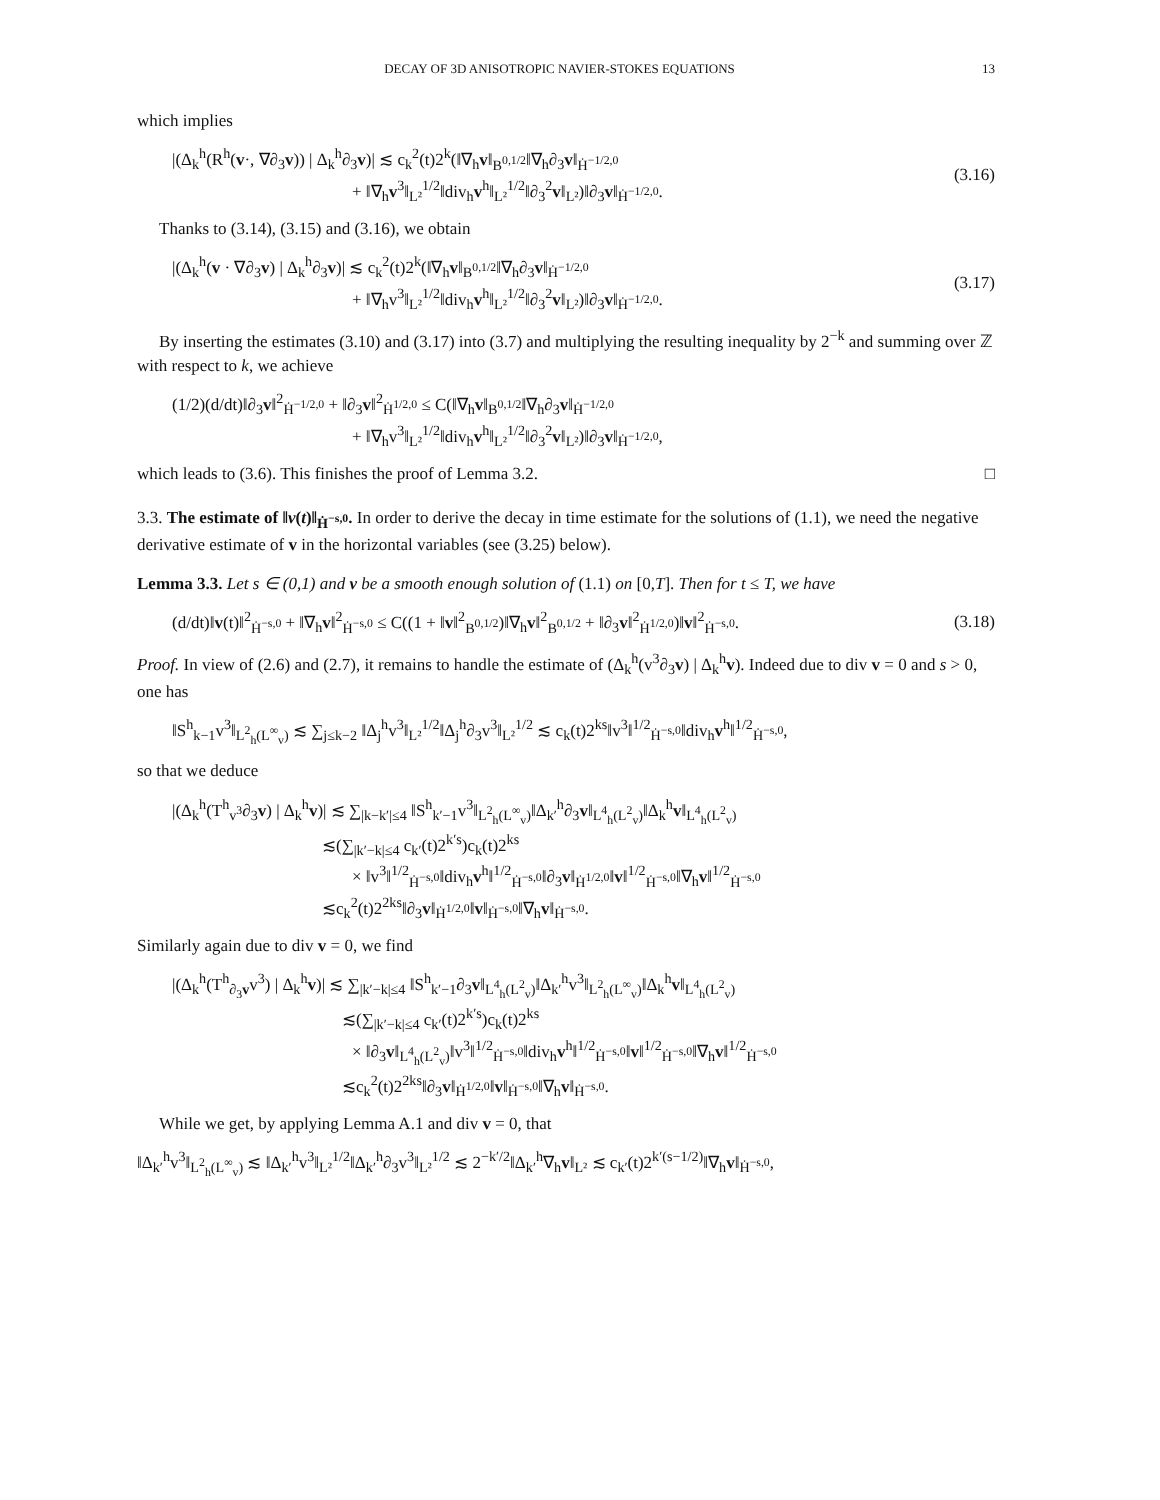DECAY OF 3D ANISOTROPIC NAVIER-STOKES EQUATIONS 13
which implies
|(Δ<sub>k</sub><sup>h</sup>(R<sup>h</sup>(v·, ∇∂<sub>3</sub>v)) | Δ<sub>k</sub><sup>h</sup>∂<sub>3</sub>v)| ≲ c<sub>k</sub><sup>2</sup>(t)2<sup>k</sup>(‖∇<sub>h</sub>v‖<sub>B<sup>0,1/2</sup></sub>‖∇<sub>h</sub>∂<sub>3</sub>v‖<sub>Ḣ<sup>−1/2,0</sup></sub>
+ ‖∇<sub>h</sub>v<sup>3</sup>‖<sub>L²</sub><sup>1/2</sup>‖div<sub>h</sub>v<sup>h</sup>‖<sub>L²</sub><sup>1/2</sup>‖∂<sub>3</sub><sup>2</sup>v‖<sub>L²</sub>)‖∂<sub>3</sub>v‖<sub>Ḣ<sup>−1/2,0</sup></sub>.
(3.16)
Thanks to (3.14), (3.15) and (3.16), we obtain
|(Δ<sub>k</sub><sup>h</sup>(v · ∇∂<sub>3</sub>v) | Δ<sub>k</sub><sup>h</sup>∂<sub>3</sub>v)| ≲ c<sub>k</sub><sup>2</sup>(t)2<sup>k</sup>(‖∇<sub>h</sub>v‖<sub>B<sup>0,1/2</sup></sub>‖∇<sub>h</sub>∂<sub>3</sub>v‖<sub>Ḣ<sup>−1/2,0</sup></sub>
+ ‖∇<sub>h</sub>v<sup>3</sup>‖<sub>L²</sub><sup>1/2</sup>‖div<sub>h</sub>v<sup>h</sup>‖<sub>L²</sub><sup>1/2</sup>‖∂<sub>3</sub><sup>2</sup>v‖<sub>L²</sub>)‖∂<sub>3</sub>v‖<sub>Ḣ<sup>−1/2,0</sup></sub>.
(3.17)
By inserting the estimates (3.10) and (3.17) into (3.7) and multiplying the resulting inequality by 2<sup>−k</sup> and summing over ℤ with respect to k, we achieve
(1/2)(d/dt)‖∂<sub>3</sub>v‖<sup>2</sup><sub>Ḣ<sup>−1/2,0</sup></sub> + ‖∂<sub>3</sub>v‖<sup>2</sup><sub>Ḣ<sup>1/2,0</sup></sub> ≤ C(‖∇<sub>h</sub>v‖<sub>B<sup>0,1/2</sup></sub>‖∇<sub>h</sub>∂<sub>3</sub>v‖<sub>Ḣ<sup>−1/2,0</sup></sub>
+ ‖∇<sub>h</sub>v<sup>3</sup>‖<sub>L²</sub><sup>1/2</sup>‖div<sub>h</sub>v<sup>h</sup>‖<sub>L²</sub><sup>1/2</sup>‖∂<sub>3</sub><sup>2</sup>v‖<sub>L²</sub>)‖∂<sub>3</sub>v‖<sub>Ḣ<sup>−1/2,0</sup></sub>,
which leads to (3.6). This finishes the proof of Lemma 3.2. □
3.3. The estimate of ‖v(t)‖<sub>Ḣ<sup>−s,0</sup></sub>. In order to derive the decay in time estimate for the solutions of (1.1), we need the negative derivative estimate of v in the horizontal variables (see (3.25) below).
Lemma 3.3. Let s ∈ (0,1) and v be a smooth enough solution of (1.1) on [0,T]. Then for t ≤ T, we have
(d/dt)‖v(t)‖<sup>2</sup><sub>Ḣ<sup>−s,0</sup></sub> + ‖∇<sub>h</sub>v‖<sup>2</sup><sub>Ḣ<sup>−s,0</sup></sub> ≤ C((1 + ‖v‖<sup>2</sup><sub>B<sup>0,1/2</sup></sub>)‖∇<sub>h</sub>v‖<sup>2</sup><sub>B<sup>0,1/2</sup></sub> + ‖∂<sub>3</sub>v‖<sup>2</sup><sub>Ḣ<sup>1/2,0</sup></sub>)‖v‖<sup>2</sup><sub>Ḣ<sup>−s,0</sup></sub>.
(3.18)
Proof. In view of (2.6) and (2.7), it remains to handle the estimate of (Δ<sub>k</sub><sup>h</sup>(v<sup>3</sup>∂<sub>3</sub>v) | Δ<sub>k</sub><sup>h</sup>v). Indeed due to div v = 0 and s > 0, one has
‖S<sup>h</sup><sub>k−1</sub>v<sup>3</sup>‖<sub>L<sup>2</sup><sub>h</sub>(L<sup>∞</sup><sub>v</sub>)</sub> ≲ ∑<sub>j≤k−2</sub> ‖Δ<sub>j</sub><sup>h</sup>v<sup>3</sup>‖<sub>L²</sub><sup>1/2</sup>‖Δ<sub>j</sub><sup>h</sup>∂<sub>3</sub>v<sup>3</sup>‖<sub>L²</sub><sup>1/2</sup> ≲ c<sub>k</sub>(t)2<sup>ks</sup>‖v<sup>3</sup>‖<sup>1/2</sup><sub>Ḣ<sup>−s,0</sup></sub>‖div<sub>h</sub>v<sup>h</sup>‖<sup>1/2</sup><sub>Ḣ<sup>−s,0</sup></sub>,
so that we deduce
|(Δ<sub>k</sub><sup>h</sup>(T<sup>h</sup><sub>v<sup>3</sup></sub>∂<sub>3</sub>v) | Δ<sub>k</sub><sup>h</sup>v)| ≲ ∑<sub>|k−k′|≤4</sub> ‖S<sup>h</sup><sub>k′−1</sub>v<sup>3</sup>‖<sub>L<sup>2</sup><sub>h</sub>(L<sup>∞</sup><sub>v</sub>)</sub>‖Δ<sub>k′</sub><sup>h</sup>∂<sub>3</sub>v‖<sub>L<sup>4</sup><sub>h</sub>(L<sup>2</sup><sub>v</sub>)</sub>‖Δ<sub>k</sub><sup>h</sup>v‖<sub>L<sup>4</sup><sub>h</sub>(L<sup>2</sup><sub>v</sub>)</sub>
≲(∑<sub>|k′−k|≤4</sub> c<sub>k′</sub>(t)2<sup>k′s</sup>)c<sub>k</sub>(t)2<sup>ks</sup>
× ‖v<sup>3</sup>‖<sup>1/2</sup><sub>Ḣ<sup>−s,0</sup></sub>‖div<sub>h</sub>v<sup>h</sup>‖<sup>1/2</sup><sub>Ḣ<sup>−s,0</sup></sub>‖∂<sub>3</sub>v‖<sub>Ḣ<sup>1/2,0</sup></sub>‖v‖<sup>1/2</sup><sub>Ḣ<sup>−s,0</sup></sub>‖∇<sub>h</sub>v‖<sup>1/2</sup><sub>Ḣ<sup>−s,0</sup></sub>
≲c<sub>k</sub><sup>2</sup>(t)2<sup>2ks</sup>‖∂<sub>3</sub>v‖<sub>Ḣ<sup>1/2,0</sup></sub>‖v‖<sub>Ḣ<sup>−s,0</sup></sub>‖∇<sub>h</sub>v‖<sub>Ḣ<sup>−s,0</sup></sub>.
Similarly again due to div v = 0, we find
|(Δ<sub>k</sub><sup>h</sup>(T<sup>h</sup><sub>∂<sub>3</sub>v</sub>v<sup>3</sup>) | Δ<sub>k</sub><sup>h</sup>v)| ≲ ∑<sub>|k′−k|≤4</sub> ‖S<sup>h</sup><sub>k′−1</sub>∂<sub>3</sub>v‖<sub>L<sup>4</sup><sub>h</sub>(L<sup>2</sup><sub>v</sub>)</sub>‖Δ<sub>k′</sub><sup>h</sup>v<sup>3</sup>‖<sub>L<sup>2</sup><sub>h</sub>(L<sup>∞</sup><sub>v</sub>)</sub>‖Δ<sub>k</sub><sup>h</sup>v‖<sub>L<sup>4</sup><sub>h</sub>(L<sup>2</sup><sub>v</sub>)</sub>
≲(∑<sub>|k′−k|≤4</sub> c<sub>k′</sub>(t)2<sup>k′s</sup>)c<sub>k</sub>(t)2<sup>ks</sup>
× ‖∂<sub>3</sub>v‖<sub>L<sup>4</sup><sub>h</sub>(L<sup>2</sup><sub>v</sub>)</sub>‖v<sup>3</sup>‖<sup>1/2</sup><sub>Ḣ<sup>−s,0</sup></sub>‖div<sub>h</sub>v<sup>h</sup>‖<sup>1/2</sup><sub>Ḣ<sup>−s,0</sup></sub>‖v‖<sup>1/2</sup><sub>Ḣ<sup>−s,0</sup></sub>‖∇<sub>h</sub>v‖<sup>1/2</sup><sub>Ḣ<sup>−s,0</sup></sub>
≲c<sub>k</sub><sup>2</sup>(t)2<sup>2ks</sup>‖∂<sub>3</sub>v‖<sub>Ḣ<sup>1/2,0</sup></sub>‖v‖<sub>Ḣ<sup>−s,0</sup></sub>‖∇<sub>h</sub>v‖<sub>Ḣ<sup>−s,0</sup></sub>.
While we get, by applying Lemma A.1 and div v = 0, that
‖Δ<sub>k′</sub><sup>h</sup>v<sup>3</sup>‖<sub>L<sup>2</sup><sub>h</sub>(L<sup>∞</sup><sub>v</sub>)</sub> ≲ ‖Δ<sub>k′</sub><sup>h</sup>v<sup>3</sup>‖<sub>L²</sub><sup>1/2</sup>‖Δ<sub>k′</sub><sup>h</sup>∂<sub>3</sub>v<sup>3</sup>‖<sub>L²</sub><sup>1/2</sup> ≲ 2<sup>−k′/2</sup>‖Δ<sub>k′</sub><sup>h</sup>∇<sub>h</sub>v‖<sub>L²</sub> ≲ c<sub>k′</sub>(t)2<sup>k′(s−1/2)</sup>‖∇<sub>h</sub>v‖<sub>Ḣ<sup>−s,0</sup></sub>,